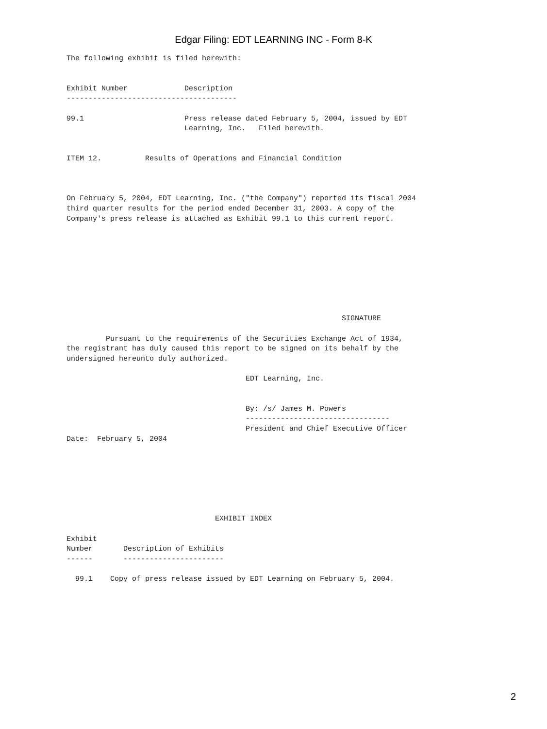Edgar Filing: EDT LEARNING INC - Form 8-K
The following exhibit is filed herewith:


Exhibit Number             Description
---------------------------------------

99.1                       Press release dated February 5, 2004, issued by EDT
                           Learning, Inc.   Filed herewith.


ITEM 12.          Results of Operations and Financial Condition



On February 5, 2004, EDT Learning, Inc. ("the Company") reported its fiscal 2004
third quarter results for the period ended December 31, 2003. A copy of the
Company's press release is attached as Exhibit 99.1 to this current report.









                                                               SIGNATURE

         Pursuant to the requirements of the Securities Exchange Act of 1934,
the registrant has duly caused this report to be signed on its behalf by the
undersigned hereunto duly authorized.

                                         EDT Learning, Inc.


                                         By: /s/ James M. Powers
                                         ---------------------------------
                                         President and Chief Executive Officer
Date:  February 5, 2004







                                  EXHIBIT INDEX

Exhibit
Number       Description of Exhibits
------       -----------------------

  99.1    Copy of press release issued by EDT Learning on February 5, 2004.
2